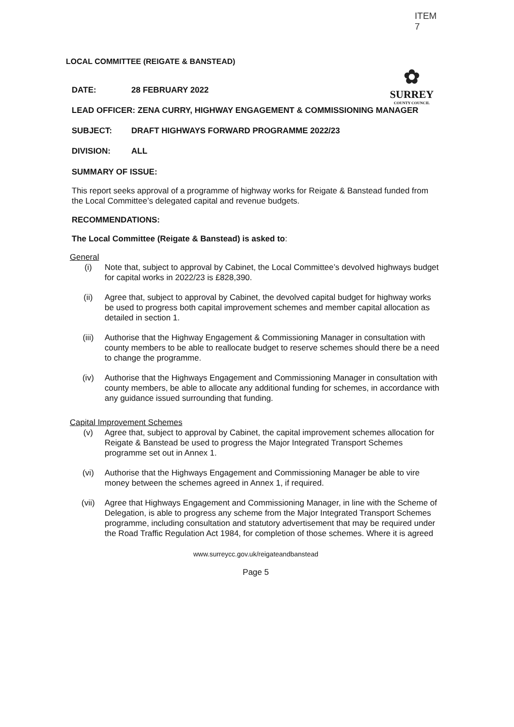ITEM 7
✿
SURREY
COUNTY COUNCIL
LOCAL COMMITTEE (REIGATE & BANSTEAD)
DATE: 28 FEBRUARY 2022
LEAD OFFICER: ZENA CURRY, HIGHWAY ENGAGEMENT & COMMISSIONING MANAGER
SUBJECT: DRAFT HIGHWAYS FORWARD PROGRAMME 2022/23
DIVISION: ALL
SUMMARY OF ISSUE:
This report seeks approval of a programme of highway works for Reigate & Banstead funded from the Local Committee’s delegated capital and revenue budgets.
RECOMMENDATIONS:
The Local Committee (Reigate & Banstead) is asked to:
General
(i) Note that, subject to approval by Cabinet, the Local Committee’s devolved highways budget for capital works in 2022/23 is £828,390.
(ii) Agree that, subject to approval by Cabinet, the devolved capital budget for highway works be used to progress both capital improvement schemes and member capital allocation as detailed in section 1.
(iii) Authorise that the Highway Engagement & Commissioning Manager in consultation with county members to be able to reallocate budget to reserve schemes should there be a need to change the programme.
(iv) Authorise that the Highways Engagement and Commissioning Manager in consultation with county members, be able to allocate any additional funding for schemes, in accordance with any guidance issued surrounding that funding.
Capital Improvement Schemes
(v) Agree that, subject to approval by Cabinet, the capital improvement schemes allocation for Reigate & Banstead be used to progress the Major Integrated Transport Schemes programme set out in Annex 1.
(vi) Authorise that the Highways Engagement and Commissioning Manager be able to vire money between the schemes agreed in Annex 1, if required.
(vii) Agree that Highways Engagement and Commissioning Manager, in line with the Scheme of Delegation, is able to progress any scheme from the Major Integrated Transport Schemes programme, including consultation and statutory advertisement that may be required under the Road Traffic Regulation Act 1984, for completion of those schemes. Where it is agreed
www.surreycc.gov.uk/reigateandbanstead
Page 5